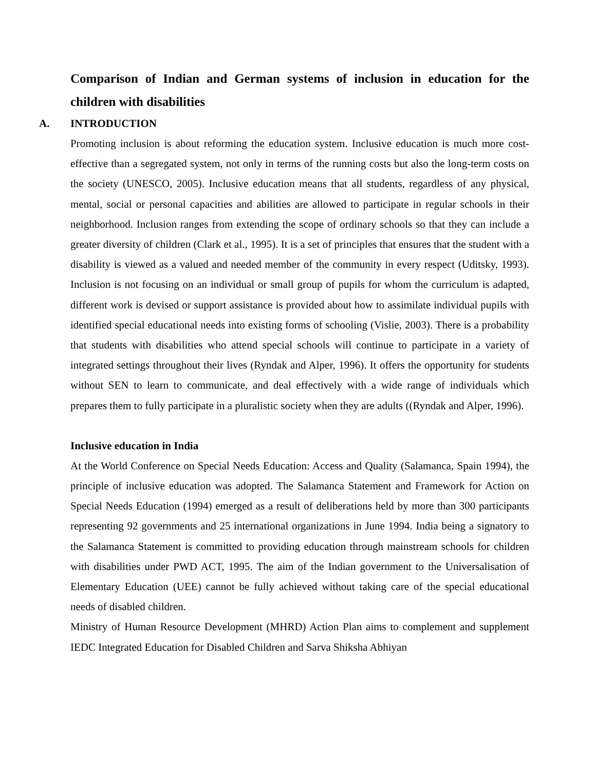Comparison of Indian and German systems of inclusion in education for the children with disabilities
A. INTRODUCTION
Promoting inclusion is about reforming the education system. Inclusive education is much more cost-effective than a segregated system, not only in terms of the running costs but also the long-term costs on the society (UNESCO, 2005). Inclusive education means that all students, regardless of any physical, mental, social or personal capacities and abilities are allowed to participate in regular schools in their neighborhood. Inclusion ranges from extending the scope of ordinary schools so that they can include a greater diversity of children (Clark et al., 1995). It is a set of principles that ensures that the student with a disability is viewed as a valued and needed member of the community in every respect (Uditsky, 1993). Inclusion is not focusing on an individual or small group of pupils for whom the curriculum is adapted, different work is devised or support assistance is provided about how to assimilate individual pupils with identified special educational needs into existing forms of schooling (Vislie, 2003). There is a probability that students with disabilities who attend special schools will continue to participate in a variety of integrated settings throughout their lives (Ryndak and Alper, 1996). It offers the opportunity for students without SEN to learn to communicate, and deal effectively with a wide range of individuals which prepares them to fully participate in a pluralistic society when they are adults ((Ryndak and Alper, 1996).
Inclusive education in India
At the World Conference on Special Needs Education: Access and Quality (Salamanca, Spain 1994), the principle of inclusive education was adopted. The Salamanca Statement and Framework for Action on Special Needs Education (1994) emerged as a result of deliberations held by more than 300 participants representing 92 governments and 25 international organizations in June 1994. India being a signatory to the Salamanca Statement is committed to providing education through mainstream schools for children with disabilities under PWD ACT, 1995. The aim of the Indian government to the Universalisation of Elementary Education (UEE) cannot be fully achieved without taking care of the special educational needs of disabled children.
Ministry of Human Resource Development (MHRD) Action Plan aims to complement and supplement IEDC Integrated Education for Disabled Children and Sarva Shiksha Abhiyan